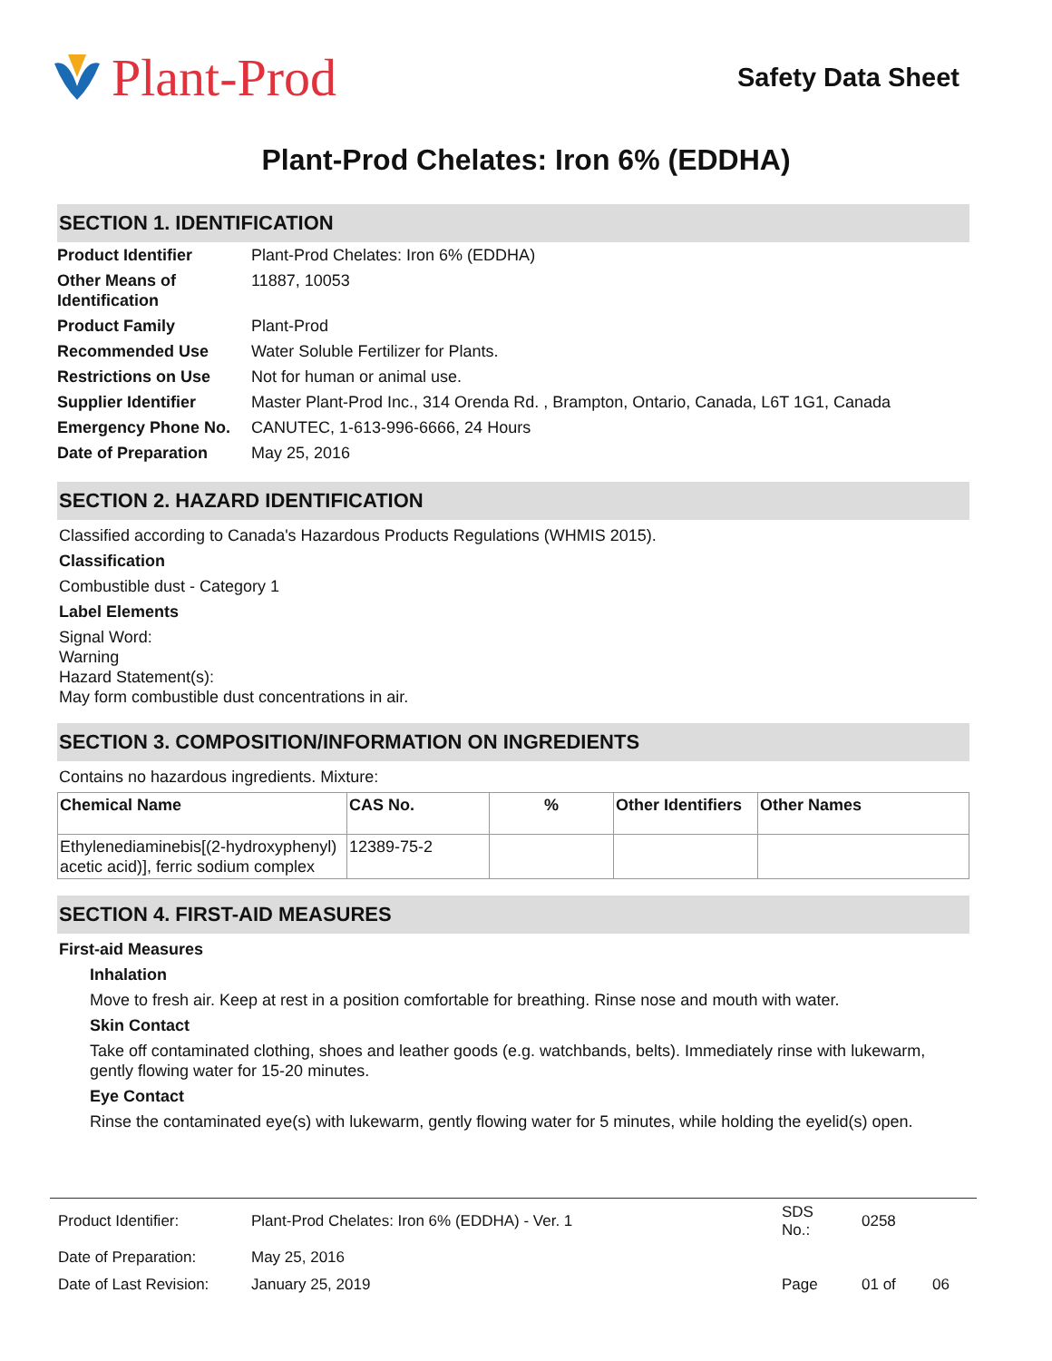Plant-Prod
Safety Data Sheet
Plant-Prod Chelates: Iron 6% (EDDHA)
SECTION 1. IDENTIFICATION
| Product Identifier | Plant-Prod Chelates: Iron 6% (EDDHA) |
| Other Means of Identification | 11887, 10053 |
| Product Family | Plant-Prod |
| Recommended Use | Water Soluble Fertilizer for Plants. |
| Restrictions on Use | Not for human or animal use. |
| Supplier Identifier | Master Plant-Prod Inc., 314 Orenda Rd. , Brampton, Ontario, Canada, L6T 1G1, Canada |
| Emergency Phone No. | CANUTEC, 1-613-996-6666, 24 Hours |
| Date of Preparation | May 25, 2016 |
SECTION 2. HAZARD IDENTIFICATION
Classified according to Canada's Hazardous Products Regulations (WHMIS 2015).
Classification
Combustible dust - Category 1
Label Elements
Signal Word:
Warning
Hazard Statement(s):
May form combustible dust concentrations in air.
SECTION 3. COMPOSITION/INFORMATION ON INGREDIENTS
Contains no hazardous ingredients. Mixture:
| Chemical Name | CAS No. | % | Other Identifiers | Other Names |
| --- | --- | --- | --- | --- |
| Ethylenediaminebis[(2-hydroxyphenyl) acetic acid)], ferric sodium complex | 12389-75-2 | | | |
SECTION 4. FIRST-AID MEASURES
First-aid Measures
Inhalation
Move to fresh air. Keep at rest in a position comfortable for breathing. Rinse nose and mouth with water.
Skin Contact
Take off contaminated clothing, shoes and leather goods (e.g. watchbands, belts). Immediately rinse with lukewarm, gently flowing water for 15-20 minutes.
Eye Contact
Rinse the contaminated eye(s) with lukewarm, gently flowing water for 5 minutes, while holding the eyelid(s) open.
| Product Identifier: | Plant-Prod Chelates: Iron 6% (EDDHA) - Ver. 1 | SDS No.: | 0258 | |
| Date of Preparation: | May 25, 2016 | | | |
| Date of Last Revision: | January 25, 2019 | Page | 01 of | 06 |